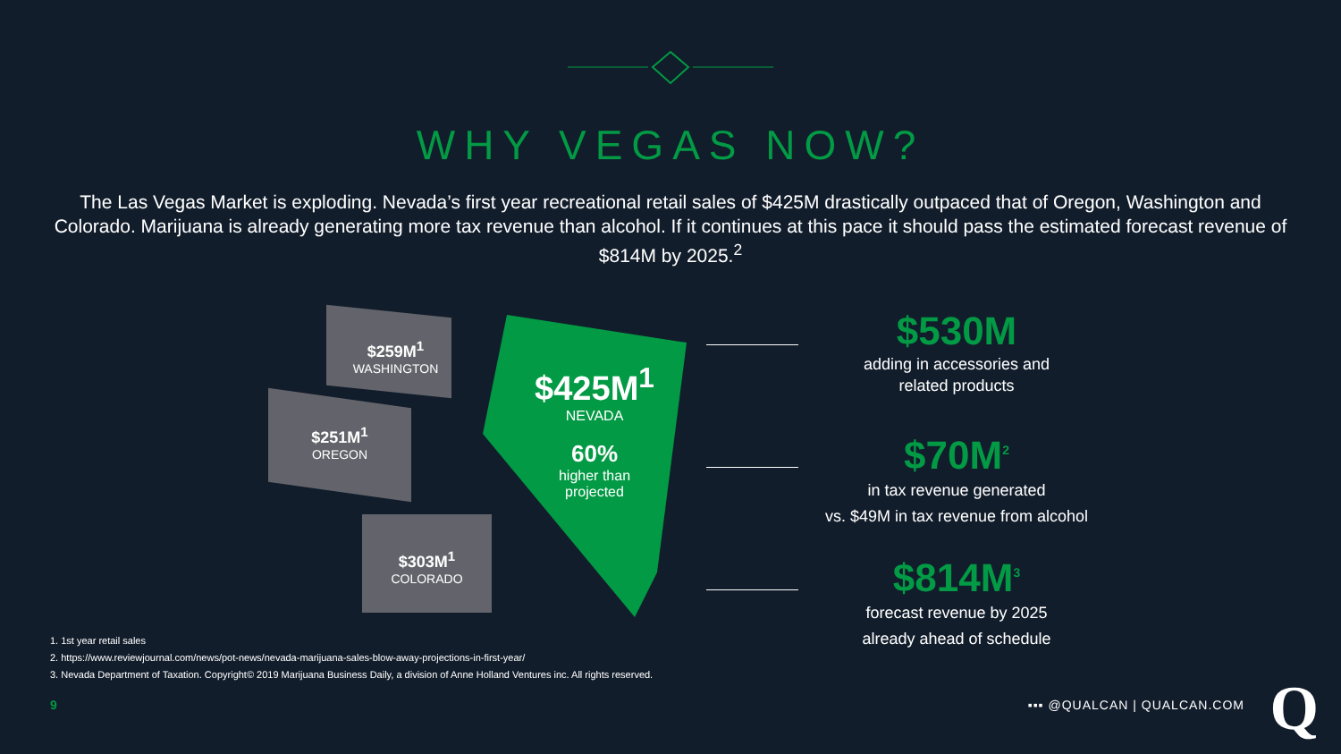WHY VEGAS NOW?
The Las Vegas Market is exploding. Nevada’s first year recreational retail sales of $425M drastically outpaced that of Oregon, Washington and Colorado. Marijuana is already generating more tax revenue than alcohol. If it continues at this pace it should pass the estimated forecast revenue of $814M by 2025.<sup>2</sup>
$259M<sup>1</sup>
WASHINGTON
$251M<sup>1</sup>
OREGON
$303M<sup>1</sup>
COLORADO
$425M<sup>1</sup>
NEVADA
60%
higher than
projected
$530M
adding in accessories and
related products
$70M<sup>2</sup>
in tax revenue generated
vs. $49M in tax revenue from alcohol
$814M<sup>3</sup>
forecast revenue by 2025
already ahead of schedule
1. 1st year retail sales
2. https://www.reviewjournal.com/news/pot-news/nevada-marijuana-sales-blow-away-projections-in-first-year/
3. Nevada Department of Taxation. Copyright© 2019 Marijuana Business Daily, a division of Anne Holland Ventures inc. All rights reserved.
9 ▪▪▪ @QUALCAN | QUALCAN.COM Q